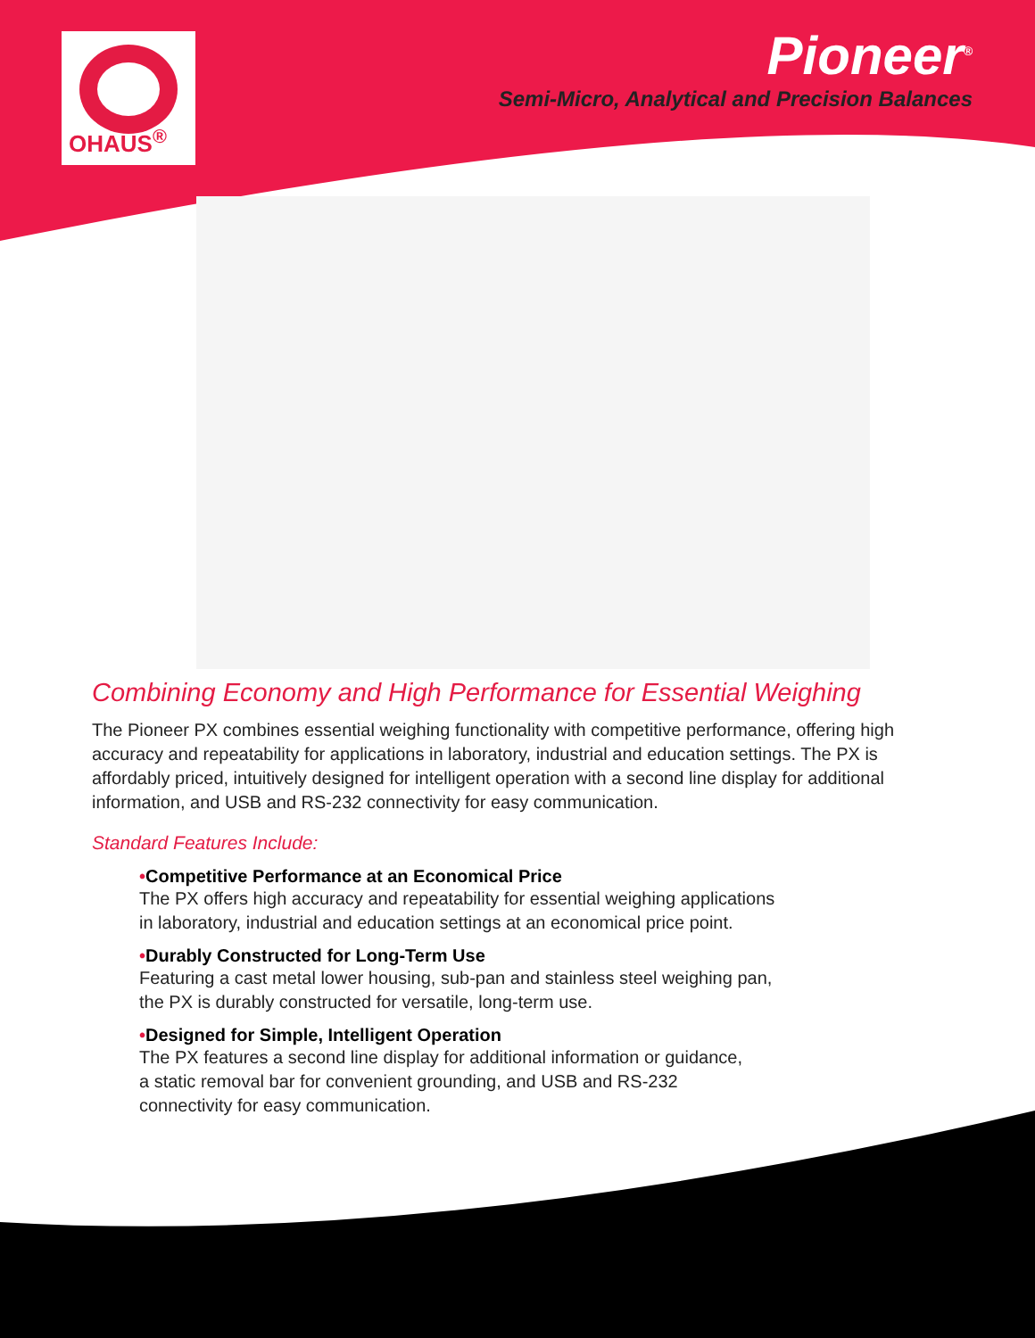OHAUS<sup>®</sup>
Pioneer<sup>®</sup>
Semi-Micro, Analytical and Precision Balances
Combining Economy and High Performance for Essential Weighing
The Pioneer PX combines essential weighing functionality with competitive performance, offering high accuracy and repeatability for applications in laboratory, industrial and education settings. The PX is affordably priced, intuitively designed for intelligent operation with a second line display for additional information, and USB and RS-232 connectivity for easy communication.
Standard Features Include:
•Competitive Performance at an Economical Price
The PX offers high accuracy and repeatability for essential weighing applications
in laboratory, industrial and education settings at an economical price point.
•Durably Constructed for Long-Term Use
Featuring a cast metal lower housing, sub-pan and stainless steel weighing pan,
the PX is durably constructed for versatile, long-term use.
•Designed for Simple, Intelligent Operation
The PX features a second line display for additional information or guidance,
a static removal bar for convenient grounding, and USB and RS-232
connectivity for easy communication.